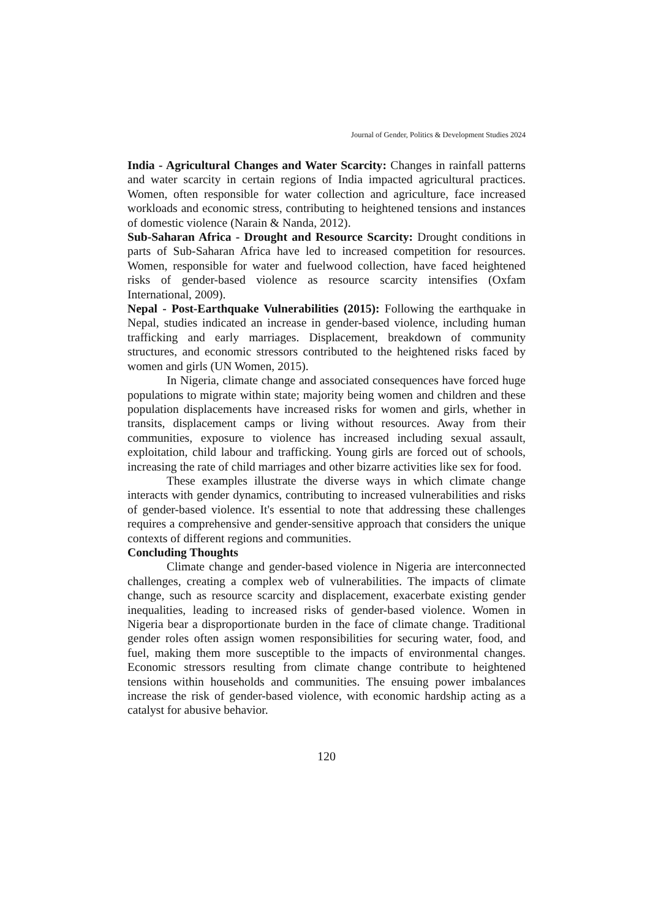Journal of Gender, Politics & Development Studies 2024
India - Agricultural Changes and Water Scarcity: Changes in rainfall patterns and water scarcity in certain regions of India impacted agricultural practices. Women, often responsible for water collection and agriculture, face increased workloads and economic stress, contributing to heightened tensions and instances of domestic violence (Narain & Nanda, 2012).
Sub-Saharan Africa - Drought and Resource Scarcity: Drought conditions in parts of Sub-Saharan Africa have led to increased competition for resources. Women, responsible for water and fuelwood collection, have faced heightened risks of gender-based violence as resource scarcity intensifies (Oxfam International, 2009).
Nepal - Post-Earthquake Vulnerabilities (2015): Following the earthquake in Nepal, studies indicated an increase in gender-based violence, including human trafficking and early marriages. Displacement, breakdown of community structures, and economic stressors contributed to the heightened risks faced by women and girls (UN Women, 2015).
In Nigeria, climate change and associated consequences have forced huge populations to migrate within state; majority being women and children and these population displacements have increased risks for women and girls, whether in transits, displacement camps or living without resources. Away from their communities, exposure to violence has increased including sexual assault, exploitation, child labour and trafficking. Young girls are forced out of schools, increasing the rate of child marriages and other bizarre activities like sex for food.
These examples illustrate the diverse ways in which climate change interacts with gender dynamics, contributing to increased vulnerabilities and risks of gender-based violence. It's essential to note that addressing these challenges requires a comprehensive and gender-sensitive approach that considers the unique contexts of different regions and communities.
Concluding Thoughts
Climate change and gender-based violence in Nigeria are interconnected challenges, creating a complex web of vulnerabilities. The impacts of climate change, such as resource scarcity and displacement, exacerbate existing gender inequalities, leading to increased risks of gender-based violence. Women in Nigeria bear a disproportionate burden in the face of climate change. Traditional gender roles often assign women responsibilities for securing water, food, and fuel, making them more susceptible to the impacts of environmental changes. Economic stressors resulting from climate change contribute to heightened tensions within households and communities. The ensuing power imbalances increase the risk of gender-based violence, with economic hardship acting as a catalyst for abusive behavior.
120